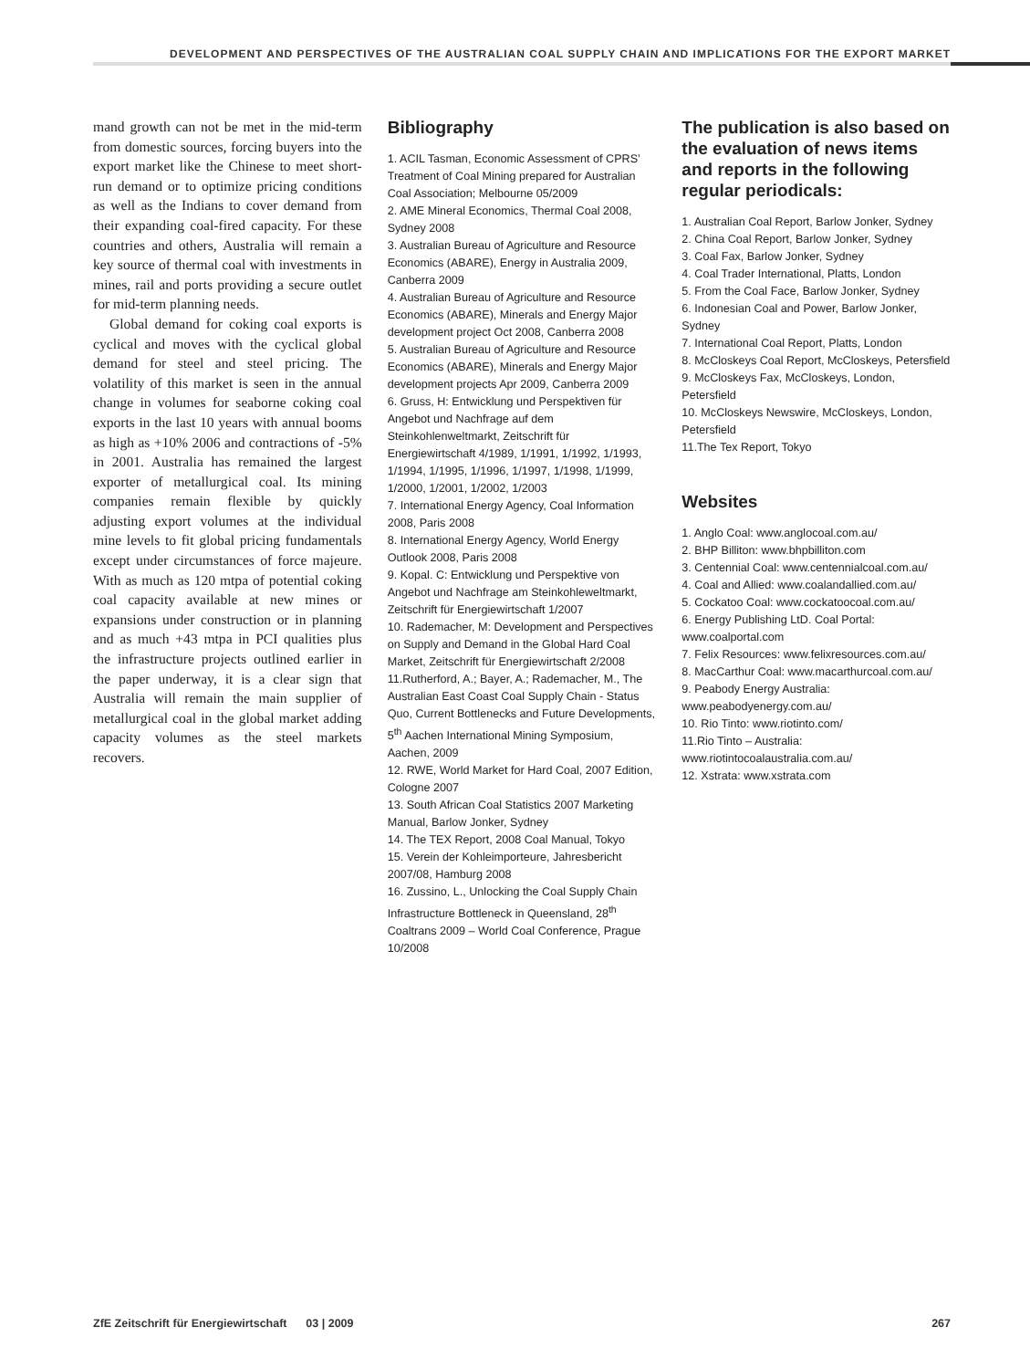DEVELOPMENT AND PERSPECTIVES OF THE AUSTRALIAN COAL SUPPLY CHAIN AND IMPLICATIONS FOR THE EXPORT MARKET
mand growth can not be met in the mid-term from domestic sources, forcing buyers into the export market like the Chinese to meet short-run demand or to optimize pricing conditions as well as the Indians to cover demand from their expanding coal-fired capacity. For these countries and others, Australia will remain a key source of thermal coal with investments in mines, rail and ports providing a secure outlet for mid-term planning needs.
Global demand for coking coal exports is cyclical and moves with the cyclical global demand for steel and steel pricing. The volatility of this market is seen in the annual change in volumes for seaborne coking coal exports in the last 10 years with annual booms as high as +10% 2006 and contractions of -5% in 2001. Australia has remained the largest exporter of metallurgical coal. Its mining companies remain flexible by quickly adjusting export volumes at the individual mine levels to fit global pricing fundamentals except under circumstances of force majeure. With as much as 120 mtpa of potential coking coal capacity available at new mines or expansions under construction or in planning and as much +43 mtpa in PCI qualities plus the infrastructure projects outlined earlier in the paper underway, it is a clear sign that Australia will remain the main supplier of metallurgical coal in the global market adding capacity volumes as the steel markets recovers.
Bibliography
1. ACIL Tasman, Economic Assessment of CPRS’ Treatment of Coal Mining prepared for Australian Coal Association; Melbourne 05/2009
2. AME Mineral Economics, Thermal Coal 2008, Sydney 2008
3. Australian Bureau of Agriculture and Resource Economics (ABARE), Energy in Australia 2009, Canberra 2009
4. Australian Bureau of Agriculture and Resource Economics (ABARE), Minerals and Energy Major development project Oct 2008, Canberra 2008
5. Australian Bureau of Agriculture and Resource Economics (ABARE), Minerals and Energy Major development projects Apr 2009, Canberra 2009
6. Gruss, H: Entwicklung und Perspektiven für Angebot und Nachfrage auf dem Steinkohlenweltmarkt, Zeitschrift für Energiewirtschaft 4/1989, 1/1991, 1/1992, 1/1993, 1/1994, 1/1995, 1/1996, 1/1997, 1/1998, 1/1999, 1/2000, 1/2001, 1/2002, 1/2003
7. International Energy Agency, Coal Information 2008, Paris 2008
8. International Energy Agency, World Energy Outlook 2008, Paris 2008
9. Kopal. C: Entwicklung und Perspektive von Angebot und Nachfrage am Steinkohleweltmarkt, Zeitschrift für Energiewirtschaft 1/2007
10. Rademacher, M: Development and Perspectives on Supply and Demand in the Global Hard Coal Market, Zeitschrift für Energiewirtschaft 2/2008
11.Rutherford, A.; Bayer, A.; Rademacher, M., The Australian East Coast Coal Supply Chain - Status Quo, Current Bottlenecks and Future Developments, 5<sup>th</sup> Aachen International Mining Symposium, Aachen, 2009
12. RWE, World Market for Hard Coal, 2007 Edition, Cologne 2007
13. South African Coal Statistics 2007 Marketing Manual, Barlow Jonker, Sydney
14. The TEX Report, 2008 Coal Manual, Tokyo
15. Verein der Kohleimporteure, Jahresbericht 2007/08, Hamburg 2008
16. Zussino, L., Unlocking the Coal Supply Chain Infrastructure Bottleneck in Queensland, 28<sup>th</sup> Coaltrans 2009 – World Coal Conference, Prague 10/2008
The publication is also based on the evaluation of news items and reports in the following regular periodicals:
1. Australian Coal Report, Barlow Jonker, Sydney
2. China Coal Report, Barlow Jonker, Sydney
3. Coal Fax, Barlow Jonker, Sydney
4. Coal Trader International, Platts, London
5. From the Coal Face, Barlow Jonker, Sydney
6. Indonesian Coal and Power, Barlow Jonker, Sydney
7. International Coal Report, Platts, London
8. McCloskeys Coal Report, McCloskeys, Petersfield
9. McCloskeys Fax, McCloskeys, London, Petersfield
10. McCloskeys Newswire, McCloskeys, London, Petersfield
11.The Tex Report, Tokyo
Websites
1. Anglo Coal: www.anglocoal.com.au/
2. BHP Billiton: www.bhpbilliton.com
3. Centennial Coal: www.centennialcoal.com.au/
4. Coal and Allied: www.coalandallied.com.au/
5. Cockatoo Coal: www.cockatoocoal.com.au/
6. Energy Publishing LtD. Coal Portal: www.coalportal.com
7. Felix Resources: www.felixresources.com.au/
8. MacCarthur Coal: www.macarthurcoal.com.au/
9. Peabody Energy Australia: www.peabodyenergy.com.au/
10. Rio Tinto: www.riotinto.com/
11.Rio Tinto – Australia: www.riotintocoalaustralia.com.au/
12. Xstrata: www.xstrata.com
ZfE Zeitschrift für Energiewirtschaft 03 | 2009 267